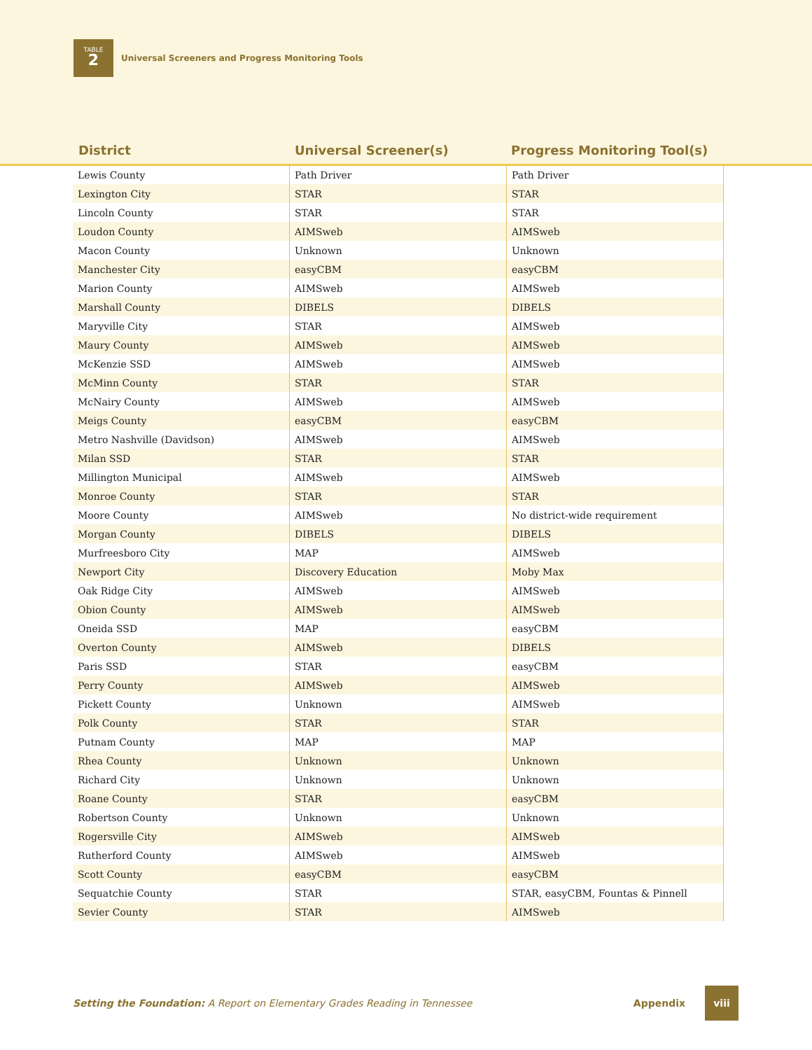TABLE
2
Universal Screeners and Progress Monitoring Tools
District Universal Screener(s) Progress Monitoring Tool(s)
| Lewis County | Path Driver | Path Driver |
| Lexington City | STAR | STAR |
| Lincoln County | STAR | STAR |
| Loudon County | AIMSweb | AIMSweb |
| Macon County | Unknown | Unknown |
| Manchester City | easyCBM | easyCBM |
| Marion County | AIMSweb | AIMSweb |
| Marshall County | DIBELS | DIBELS |
| Maryville City | STAR | AIMSweb |
| Maury County | AIMSweb | AIMSweb |
| McKenzie SSD | AIMSweb | AIMSweb |
| McMinn County | STAR | STAR |
| McNairy County | AIMSweb | AIMSweb |
| Meigs County | easyCBM | easyCBM |
| Metro Nashville (Davidson) | AIMSweb | AIMSweb |
| Milan SSD | STAR | STAR |
| Millington Municipal | AIMSweb | AIMSweb |
| Monroe County | STAR | STAR |
| Moore County | AIMSweb | No district-wide requirement |
| Morgan County | DIBELS | DIBELS |
| Murfreesboro City | MAP | AIMSweb |
| Newport City | Discovery Education | Moby Max |
| Oak Ridge City | AIMSweb | AIMSweb |
| Obion County | AIMSweb | AIMSweb |
| Oneida SSD | MAP | easyCBM |
| Overton County | AIMSweb | DIBELS |
| Paris SSD | STAR | easyCBM |
| Perry County | AIMSweb | AIMSweb |
| Pickett County | Unknown | AIMSweb |
| Polk County | STAR | STAR |
| Putnam County | MAP | MAP |
| Rhea County | Unknown | Unknown |
| Richard City | Unknown | Unknown |
| Roane County | STAR | easyCBM |
| Robertson County | Unknown | Unknown |
| Rogersville City | AIMSweb | AIMSweb |
| Rutherford County | AIMSweb | AIMSweb |
| Scott County | easyCBM | easyCBM |
| Sequatchie County | STAR | STAR, easyCBM, Fountas & Pinnell |
| Sevier County | STAR | AIMSweb |
Setting the Foundation: A Report on Elementary Grades Reading in Tennessee Appendix
viii